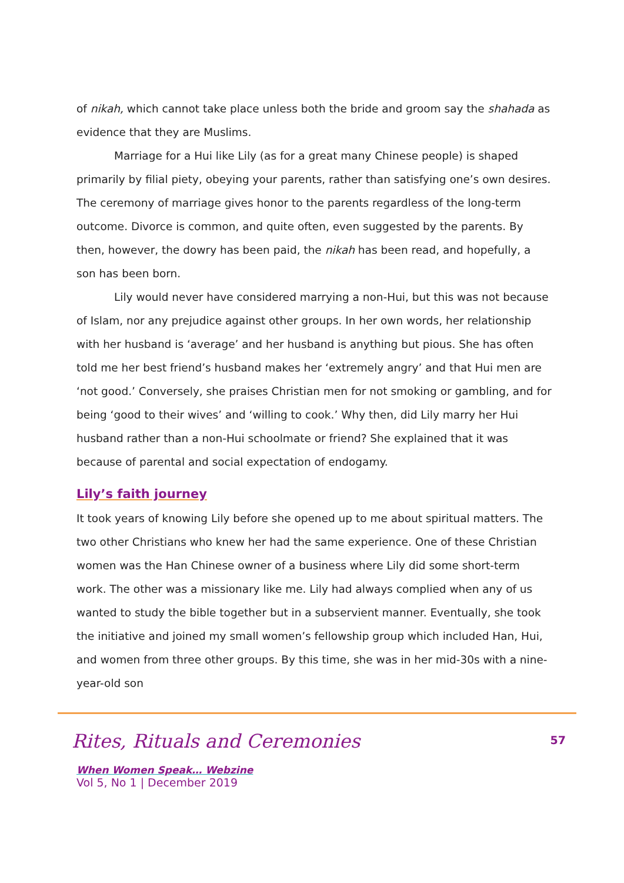of nikah, which cannot take place unless both the bride and groom say the shahada as evidence that they are Muslims.
Marriage for a Hui like Lily (as for a great many Chinese people) is shaped primarily by filial piety, obeying your parents, rather than satisfying one’s own desires. The ceremony of marriage gives honor to the parents regardless of the long-term outcome. Divorce is common, and quite often, even suggested by the parents. By then, however, the dowry has been paid, the nikah has been read, and hopefully, a son has been born.
Lily would never have considered marrying a non-Hui, but this was not because of Islam, nor any prejudice against other groups. In her own words, her relationship with her husband is ‘average’ and her husband is anything but pious. She has often told me her best friend’s husband makes her ‘extremely angry’ and that Hui men are ‘not good.’ Conversely, she praises Christian men for not smoking or gambling, and for being ‘good to their wives’ and ‘willing to cook.’ Why then, did Lily marry her Hui husband rather than a non-Hui schoolmate or friend? She explained that it was because of parental and social expectation of endogamy.
Lily’s faith journey
It took years of knowing Lily before she opened up to me about spiritual matters. The two other Christians who knew her had the same experience. One of these Christian women was the Han Chinese owner of a business where Lily did some short-term work. The other was a missionary like me. Lily had always complied when any of us wanted to study the bible together but in a subservient manner. Eventually, she took the initiative and joined my small women’s fellowship group which included Han, Hui, and women from three other groups. By this time, she was in her mid-30s with a nine-year-old son
Rites, Rituals and Ceremonies
57
When Women Speak… Webzine
Vol 5, No 1 | December 2019